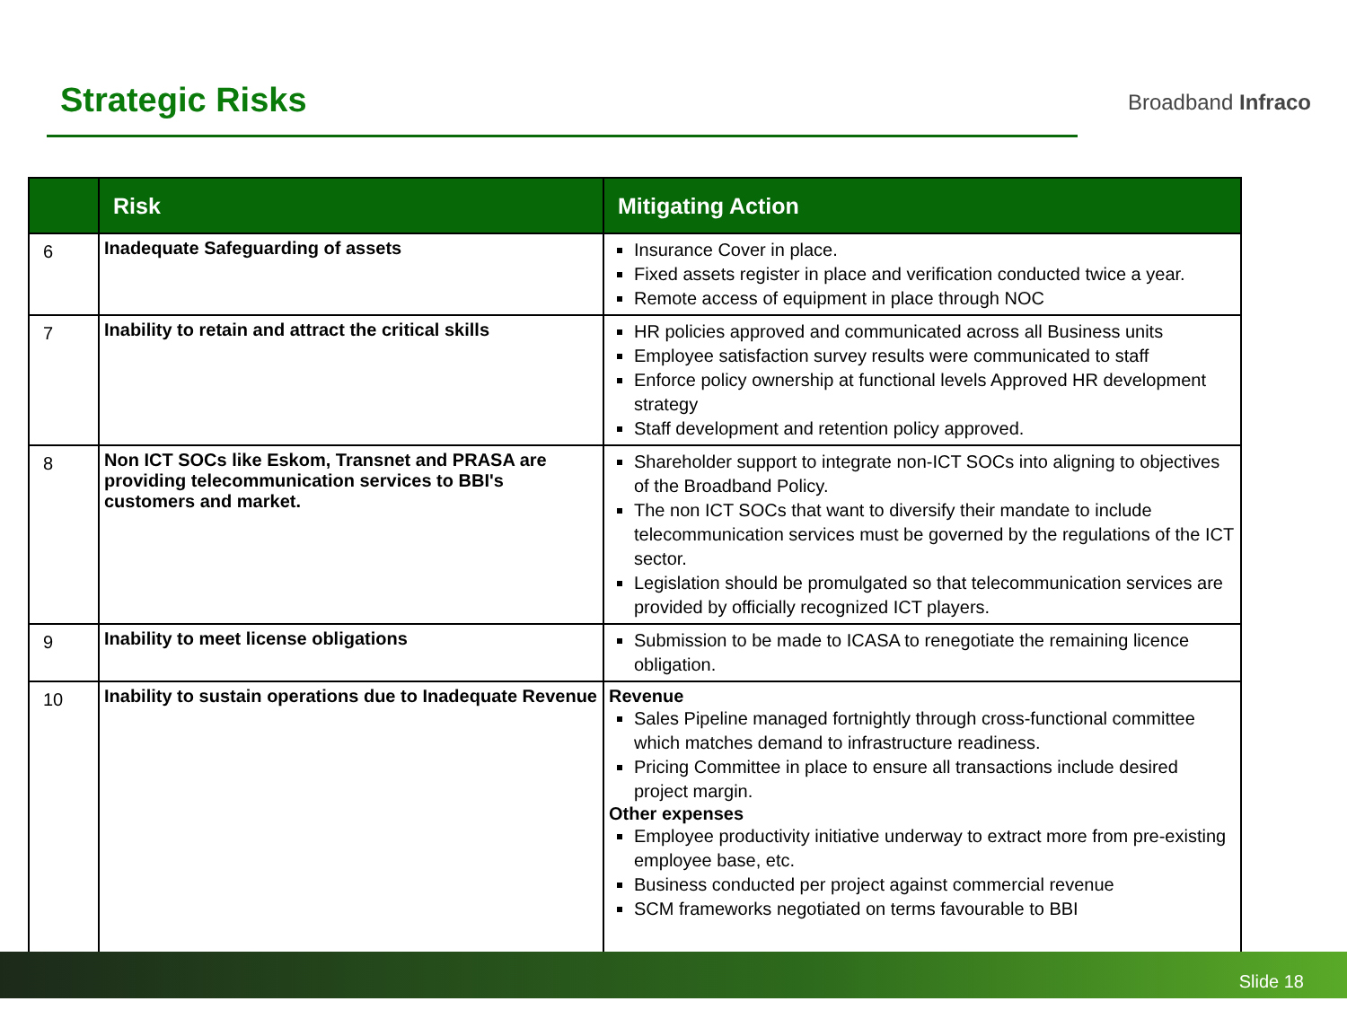Strategic Risks
Broadband Infraco
| | Risk | Mitigating Action |
| --- | --- | --- |
| 6 | Inadequate Safeguarding of assets | Insurance Cover in place. Fixed assets register in place and verification conducted twice a year. Remote access of equipment in place through NOC |
| 7 | Inability to retain and attract the critical skills | HR policies approved and communicated across all Business units Employee satisfaction survey results were communicated to staff Enforce policy ownership at functional levels Approved HR development strategy Staff development and retention policy approved. |
| 8 | Non ICT SOCs like Eskom, Transnet and PRASA are providing telecommunication services to BBI's customers and market. | Shareholder support to integrate non-ICT SOCs into aligning to objectives of the Broadband Policy. The non ICT SOCs that want to diversify their mandate to include telecommunication services must be governed by the regulations of the ICT sector. Legislation should be promulgated so that telecommunication services are provided by officially recognized ICT players. |
| 9 | Inability to meet license obligations | Submission to be made to ICASA to renegotiate the remaining licence obligation. |
| 10 | Inability to sustain operations due to Inadequate Revenue | Revenue Sales Pipeline managed fortnightly through cross-functional committee which matches demand to infrastructure readiness. Pricing Committee in place to ensure all transactions include desired project margin. Other expenses Employee productivity initiative underway to extract more from pre-existing employee base, etc. Business conducted per project against commercial revenue SCM frameworks negotiated on terms favourable to BBI |
Slide 18